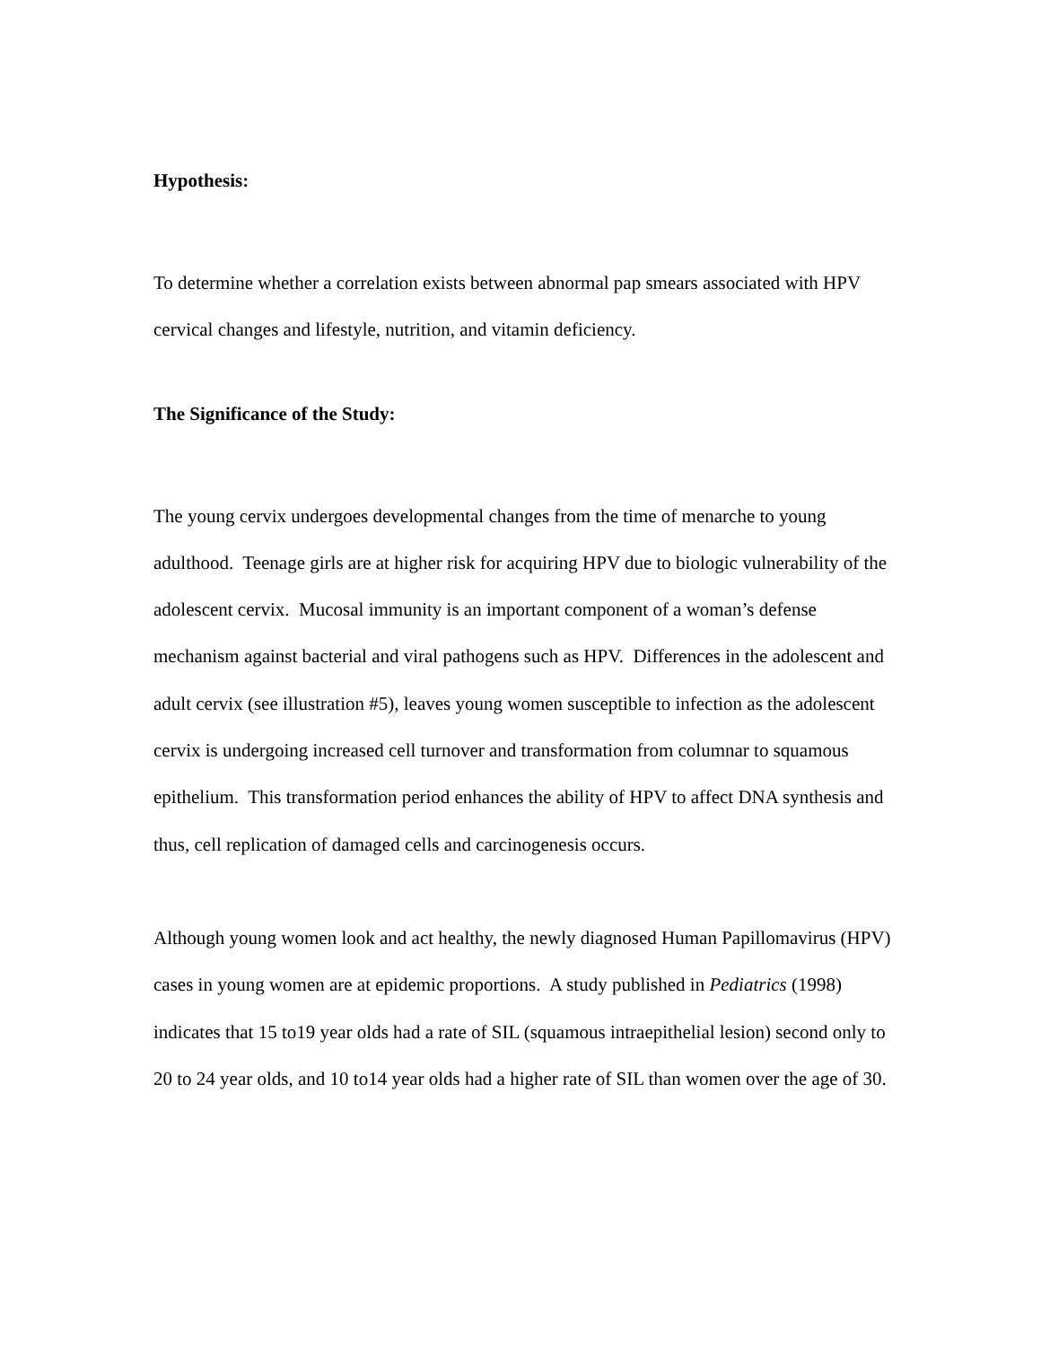Hypothesis:
To determine whether a correlation exists between abnormal pap smears associated with HPV cervical changes and lifestyle, nutrition, and vitamin deficiency.
The Significance of the Study:
The young cervix undergoes developmental changes from the time of menarche to young adulthood. Teenage girls are at higher risk for acquiring HPV due to biologic vulnerability of the adolescent cervix. Mucosal immunity is an important component of a woman’s defense mechanism against bacterial and viral pathogens such as HPV. Differences in the adolescent and adult cervix (see illustration #5), leaves young women susceptible to infection as the adolescent cervix is undergoing increased cell turnover and transformation from columnar to squamous epithelium. This transformation period enhances the ability of HPV to affect DNA synthesis and thus, cell replication of damaged cells and carcinogenesis occurs.
Although young women look and act healthy, the newly diagnosed Human Papillomavirus (HPV) cases in young women are at epidemic proportions. A study published in Pediatrics (1998) indicates that 15 to19 year olds had a rate of SIL (squamous intraepithelial lesion) second only to 20 to 24 year olds, and 10 to14 year olds had a higher rate of SIL than women over the age of 30.